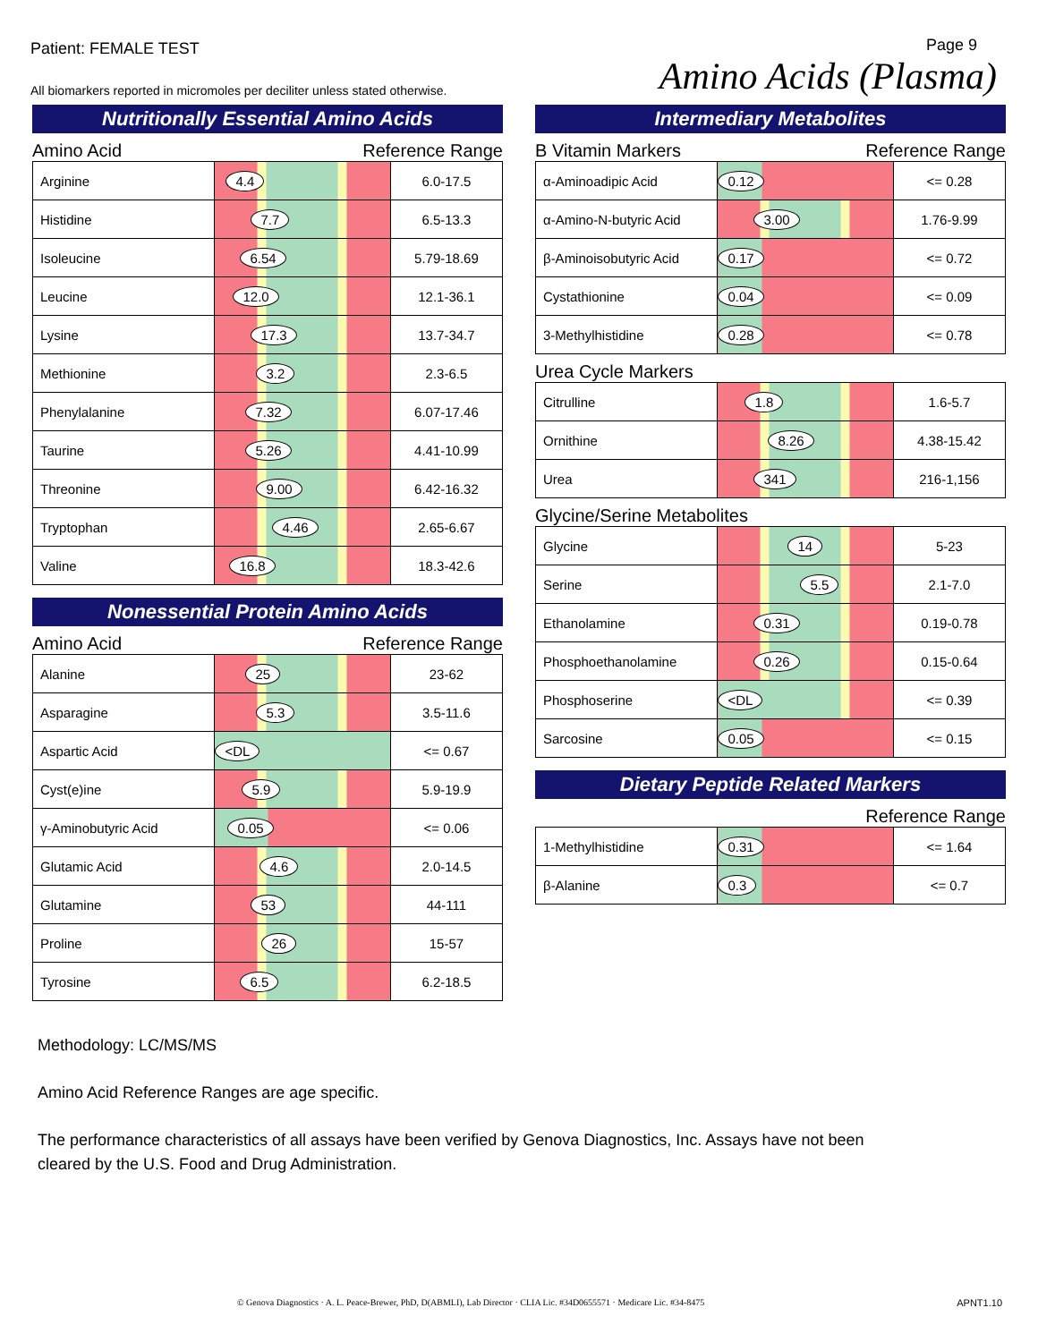Patient: FEMALE TEST
All biomarkers reported in micromoles per deciliter unless stated otherwise.
Page 9
Amino Acids (Plasma)
Nutritionally Essential Amino Acids
Amino Acid Reference Range
| Arginine | 4.4 | 6.0-17.5 |
| Histidine | 7.7 | 6.5-13.3 |
| Isoleucine | 6.54 | 5.79-18.69 |
| Leucine | 12.0 | 12.1-36.1 |
| Lysine | 17.3 | 13.7-34.7 |
| Methionine | 3.2 | 2.3-6.5 |
| Phenylalanine | 7.32 | 6.07-17.46 |
| Taurine | 5.26 | 4.41-10.99 |
| Threonine | 9.00 | 6.42-16.32 |
| Tryptophan | 4.46 | 2.65-6.67 |
| Valine | 16.8 | 18.3-42.6 |
Nonessential Protein Amino Acids
Amino Acid Reference Range
| Alanine | 25 | 23-62 |
| Asparagine | 5.3 | 3.5-11.6 |
| Aspartic Acid | <DL | <= 0.67 |
| Cyst(e)ine | 5.9 | 5.9-19.9 |
| γ-Aminobutyric Acid | 0.05 | <= 0.06 |
| Glutamic Acid | 4.6 | 2.0-14.5 |
| Glutamine | 53 | 44-111 |
| Proline | 26 | 15-57 |
| Tyrosine | 6.5 | 6.2-18.5 |
Intermediary Metabolites
B Vitamin Markers Reference Range
| α-Aminoadipic Acid | 0.12 | <= 0.28 |
| α-Amino-N-butyric Acid | 3.00 | 1.76-9.99 |
| β-Aminoisobutyric Acid | 0.17 | <= 0.72 |
| Cystathionine | 0.04 | <= 0.09 |
| 3-Methylhistidine | 0.28 | <= 0.78 |
Urea Cycle Markers
| Citrulline | 1.8 | 1.6-5.7 |
| Ornithine | 8.26 | 4.38-15.42 |
| Urea | 341 | 216-1,156 |
Glycine/Serine Metabolites
| Glycine | 14 | 5-23 |
| Serine | 5.5 | 2.1-7.0 |
| Ethanolamine | 0.31 | 0.19-0.78 |
| Phosphoethanolamine | 0.26 | 0.15-0.64 |
| Phosphoserine | <DL | <= 0.39 |
| Sarcosine | 0.05 | <= 0.15 |
Dietary Peptide Related Markers
Reference Range
| 1-Methylhistidine | 0.31 | <= 1.64 |
| β-Alanine | 0.3 | <= 0.7 |
Methodology: LC/MS/MS
Amino Acid Reference Ranges are age specific.
The performance characteristics of all assays have been verified by Genova Diagnostics, Inc. Assays have not been
cleared by the U.S. Food and Drug Administration.
© Genova Diagnostics · A. L. Peace-Brewer, PhD, D(ABMLI), Lab Director · CLIA Lic. #34D0655571 · Medicare Lic. #34-8475 APNT1.10